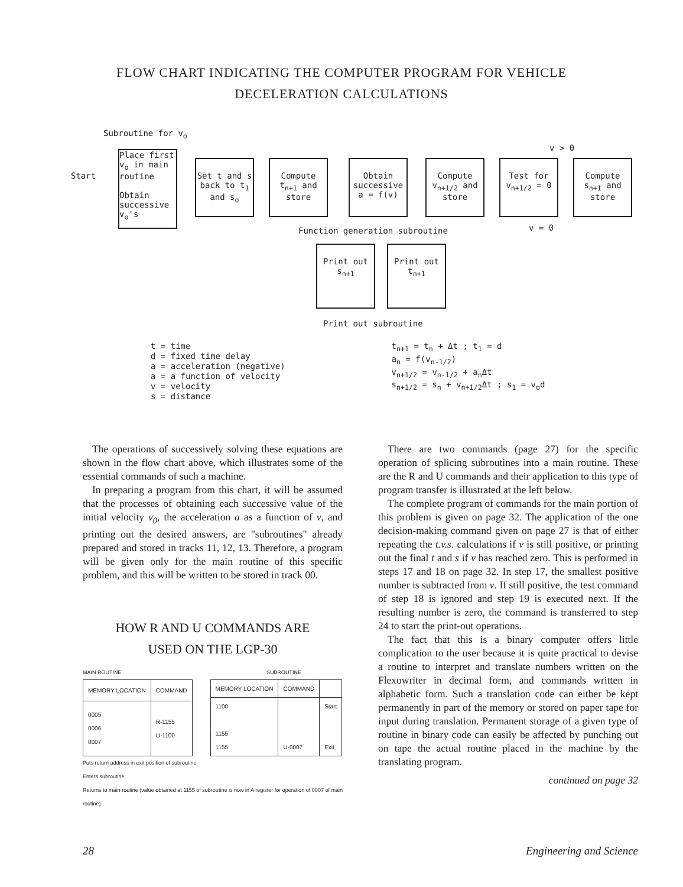FLOW CHART INDICATING THE COMPUTER PROGRAM FOR VEHICLE
DECELERATION CALCULATIONS
Subroutine for v<sub>o</sub>
Start
Place first v<sub>o</sub> in main routine
Obtain successive v<sub>o</sub>'s
Set t and s back to t<sub>1</sub> and s<sub>o</sub>
Compute t<sub>n+1</sub> and store
Obtain successive a = f(v)
Compute v<sub>n+1/2</sub> and store
Test for v<sub>n+1/2</sub> = 0
v > 0
Compute s<sub>n+1</sub> and store
Function generation subroutine v = 0
Print out s<sub>n+1</sub>
Print out t<sub>n+1</sub>
Print out subroutine
t = time
d = fixed time delay
a = acceleration (negative)
a = a function of velocity
v = velocity
s = distance
t<sub>n+1</sub> = t<sub>n</sub> + Δt ; t<sub>1</sub> = d
a<sub>n</sub> = f(v<sub>n-1/2</sub>)
v<sub>n+1/2</sub> = v<sub>n-1/2</sub> + a<sub>n</sub>Δt
s<sub>n+1/2</sub> = s<sub>n</sub> + v<sub>n+1/2</sub>Δt ; s<sub>1</sub> = v<sub>o</sub>d
The operations of successively solving these equations are shown in the flow chart above, which illustrates some of the essential commands of such a machine.
In preparing a program from this chart, it will be assumed that the processes of obtaining each successive value of the initial velocity v<sub>0</sub>, the acceleration a as a function of v, and printing out the desired answers, are "subroutines" already prepared and stored in tracks 11, 12, 13. Therefore, a program will be given only for the main routine of this specific problem, and this will be written to be stored in track 00.
HOW R AND U COMMANDS ARE
USED ON THE LGP-30
MAIN ROUTINE SUBROUTINE
| MEMORY LOCATION | COMMAND |
| --- | --- |
| 0005 0006 0007 | R-1155 U-1100 |
| MEMORY LOCATION | COMMAND | |
| --- | --- | --- |
| 1100 1155 1155 | U-0007 | Start Exit |
Puts return address in exit position of subroutine
Enters subroutine
Returns to main routine (value obtained at 1155 of subroutine is now in A register for operation of 0007 of main routine)
There are two commands (page 27) for the specific operation of splicing subroutines into a main routine. These are the R and U commands and their application to this type of program transfer is illustrated at the left below.
The complete program of commands for the main portion of this problem is given on page 32. The application of the one decision-making command given on page 27 is that of either repeating the t.v.s. calculations if v is still positive, or printing out the final t and s if v has reached zero. This is performed in steps 17 and 18 on page 32. In step 17, the smallest positive number is subtracted from v. If still positive, the test command of step 18 is ignored and step 19 is executed next. If the resulting number is zero, the command is transferred to step 24 to start the print-out operations.
The fact that this is a binary computer offers little complication to the user because it is quite practical to devise a routine to interpret and translate numbers written on the Flexowriter in decimal form, and commands written in alphabetic form. Such a translation code can either be kept permanently in part of the memory or stored on paper tape for input during translation. Permanent storage of a given type of routine in binary code can easily be affected by punching out on tape the actual routine placed in the machine by the translating program.
continued on page 32
28 Engineering and Science